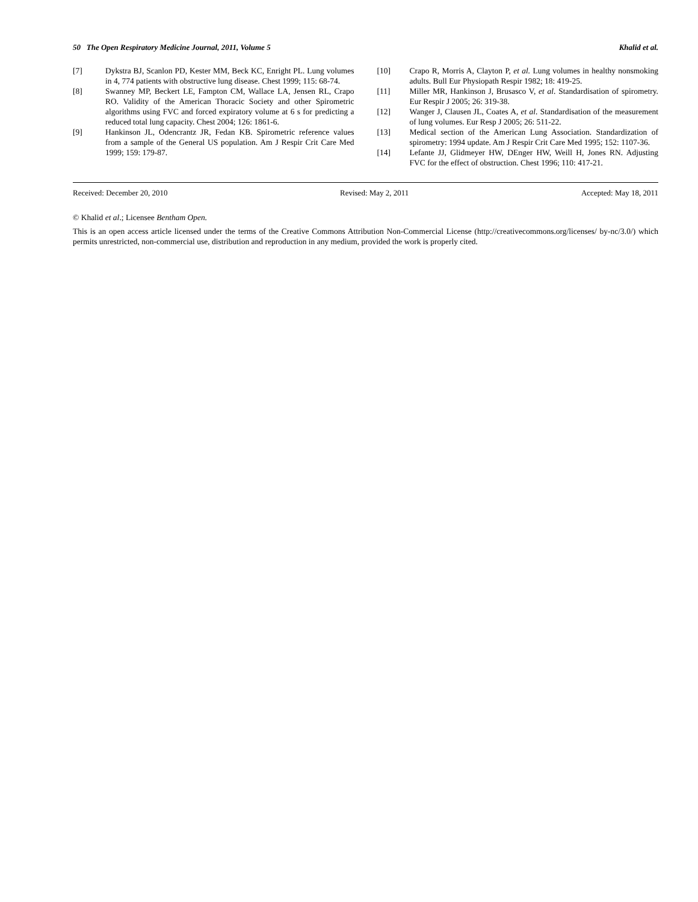50 The Open Respiratory Medicine Journal, 2011, Volume 5 Khalid et al.
[7] Dykstra BJ, Scanlon PD, Kester MM, Beck KC, Enright PL. Lung volumes in 4, 774 patients with obstructive lung disease. Chest 1999; 115: 68-74.
[8] Swanney MP, Beckert LE, Fampton CM, Wallace LA, Jensen RL, Crapo RO. Validity of the American Thoracic Society and other Spirometric algorithms using FVC and forced expiratory volume at 6 s for predicting a reduced total lung capacity. Chest 2004; 126: 1861-6.
[9] Hankinson JL, Odencrantz JR, Fedan KB. Spirometric reference values from a sample of the General US population. Am J Respir Crit Care Med 1999; 159: 179-87.
[10] Crapo R, Morris A, Clayton P, et al. Lung volumes in healthy nonsmoking adults. Bull Eur Physiopath Respir 1982; 18: 419-25.
[11] Miller MR, Hankinson J, Brusasco V, et al. Standardisation of spirometry. Eur Respir J 2005; 26: 319-38.
[12] Wanger J, Clausen JL, Coates A, et al. Standardisation of the measurement of lung volumes. Eur Resp J 2005; 26: 511-22.
[13] Medical section of the American Lung Association. Standardization of spirometry: 1994 update. Am J Respir Crit Care Med 1995; 152: 1107-36.
[14] Lefante JJ, Glidmeyer HW, DEnger HW, Weill H, Jones RN. Adjusting FVC for the effect of obstruction. Chest 1996; 110: 417-21.
Received: December 20, 2010 Revised: May 2, 2011 Accepted: May 18, 2011
© Khalid et al.; Licensee Bentham Open.
This is an open access article licensed under the terms of the Creative Commons Attribution Non-Commercial License (http://creativecommons.org/licenses/ by-nc/3.0/) which permits unrestricted, non-commercial use, distribution and reproduction in any medium, provided the work is properly cited.